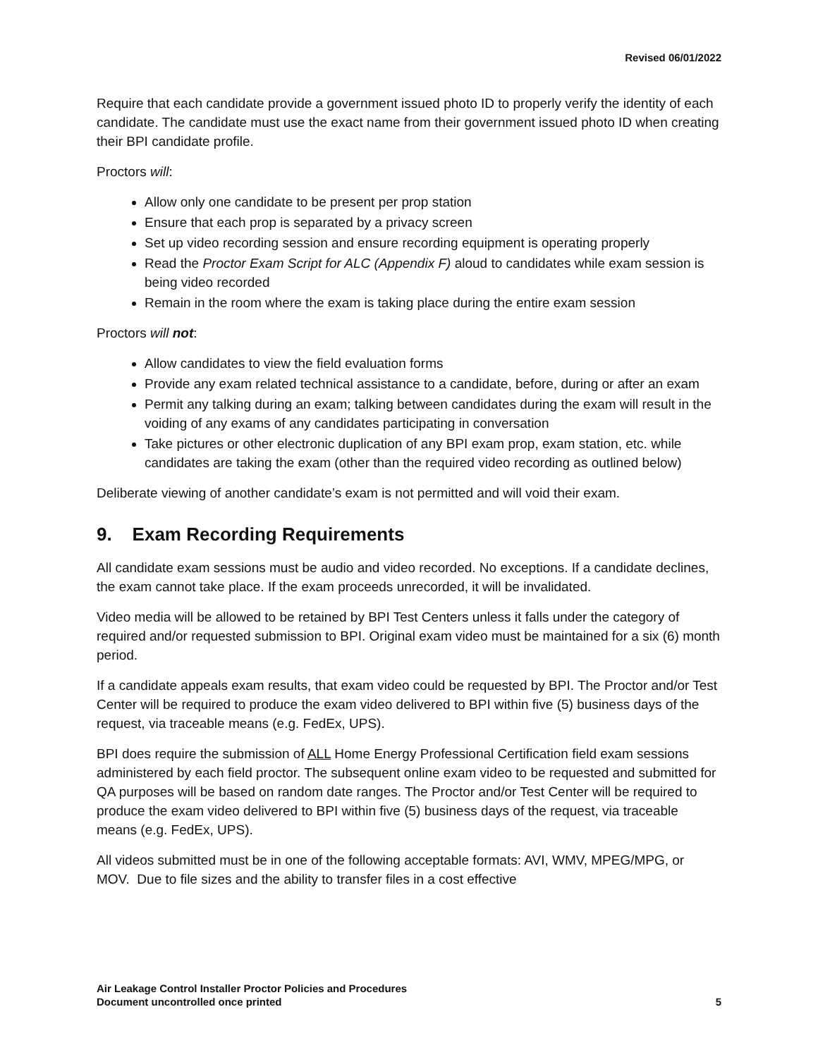Revised 06/01/2022
Require that each candidate provide a government issued photo ID to properly verify the identity of each candidate. The candidate must use the exact name from their government issued photo ID when creating their BPI candidate profile.
Proctors will:
Allow only one candidate to be present per prop station
Ensure that each prop is separated by a privacy screen
Set up video recording session and ensure recording equipment is operating properly
Read the Proctor Exam Script for ALC (Appendix F) aloud to candidates while exam session is being video recorded
Remain in the room where the exam is taking place during the entire exam session
Proctors will not:
Allow candidates to view the field evaluation forms
Provide any exam related technical assistance to a candidate, before, during or after an exam
Permit any talking during an exam; talking between candidates during the exam will result in the voiding of any exams of any candidates participating in conversation
Take pictures or other electronic duplication of any BPI exam prop, exam station, etc. while candidates are taking the exam (other than the required video recording as outlined below)
Deliberate viewing of another candidate’s exam is not permitted and will void their exam.
9. Exam Recording Requirements
All candidate exam sessions must be audio and video recorded. No exceptions. If a candidate declines, the exam cannot take place. If the exam proceeds unrecorded, it will be invalidated.
Video media will be allowed to be retained by BPI Test Centers unless it falls under the category of required and/or requested submission to BPI. Original exam video must be maintained for a six (6) month period.
If a candidate appeals exam results, that exam video could be requested by BPI. The Proctor and/or Test Center will be required to produce the exam video delivered to BPI within five (5) business days of the request, via traceable means (e.g. FedEx, UPS).
BPI does require the submission of ALL Home Energy Professional Certification field exam sessions administered by each field proctor. The subsequent online exam video to be requested and submitted for QA purposes will be based on random date ranges. The Proctor and/or Test Center will be required to produce the exam video delivered to BPI within five (5) business days of the request, via traceable means (e.g. FedEx, UPS).
All videos submitted must be in one of the following acceptable formats: AVI, WMV, MPEG/MPG, or MOV. Due to file sizes and the ability to transfer files in a cost effective
Air Leakage Control Installer Proctor Policies and Procedures
Document uncontrolled once printed
5